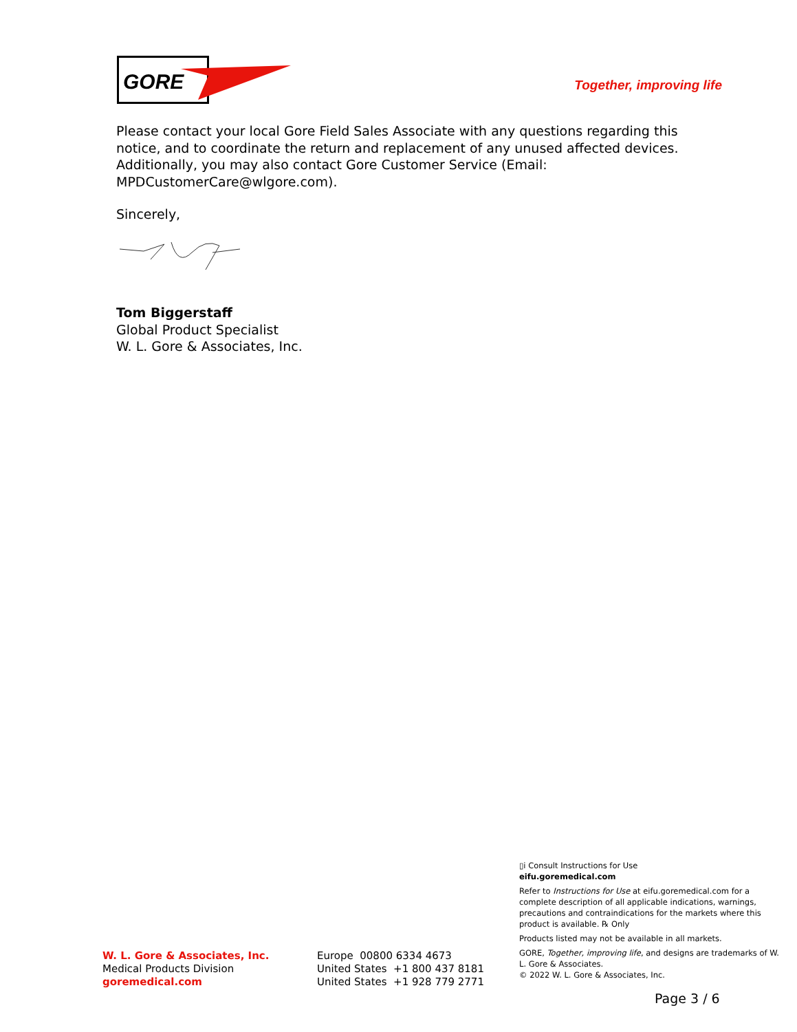GORE
Together, improving life
Please contact your local Gore Field Sales Associate with any questions regarding this notice, and to coordinate the return and replacement of any unused affected devices. Additionally, you may also contact Gore Customer Service (Email: MPDCustomerCare@wlgore.com).
Sincerely,
Tom Biggerstaff
Global Product Specialist
W. L. Gore & Associates, Inc.
W. L. Gore & Associates, Inc.
Medical Products Division
goremedical.com
Europe 00800 6334 4673
United States +1 800 437 8181
United States +1 928 779 2771
▯i Consult Instructions for Use
eifu.goremedical.com
Refer to Instructions for Use at eifu.goremedical.com for a complete description of all applicable indications, warnings, precautions and contraindications for the markets where this product is available. ℞ Only
Products listed may not be available in all markets.
GORE, Together, improving life, and designs are trademarks of W. L. Gore & Associates.
© 2022 W. L. Gore & Associates, Inc.
Page 3 / 6